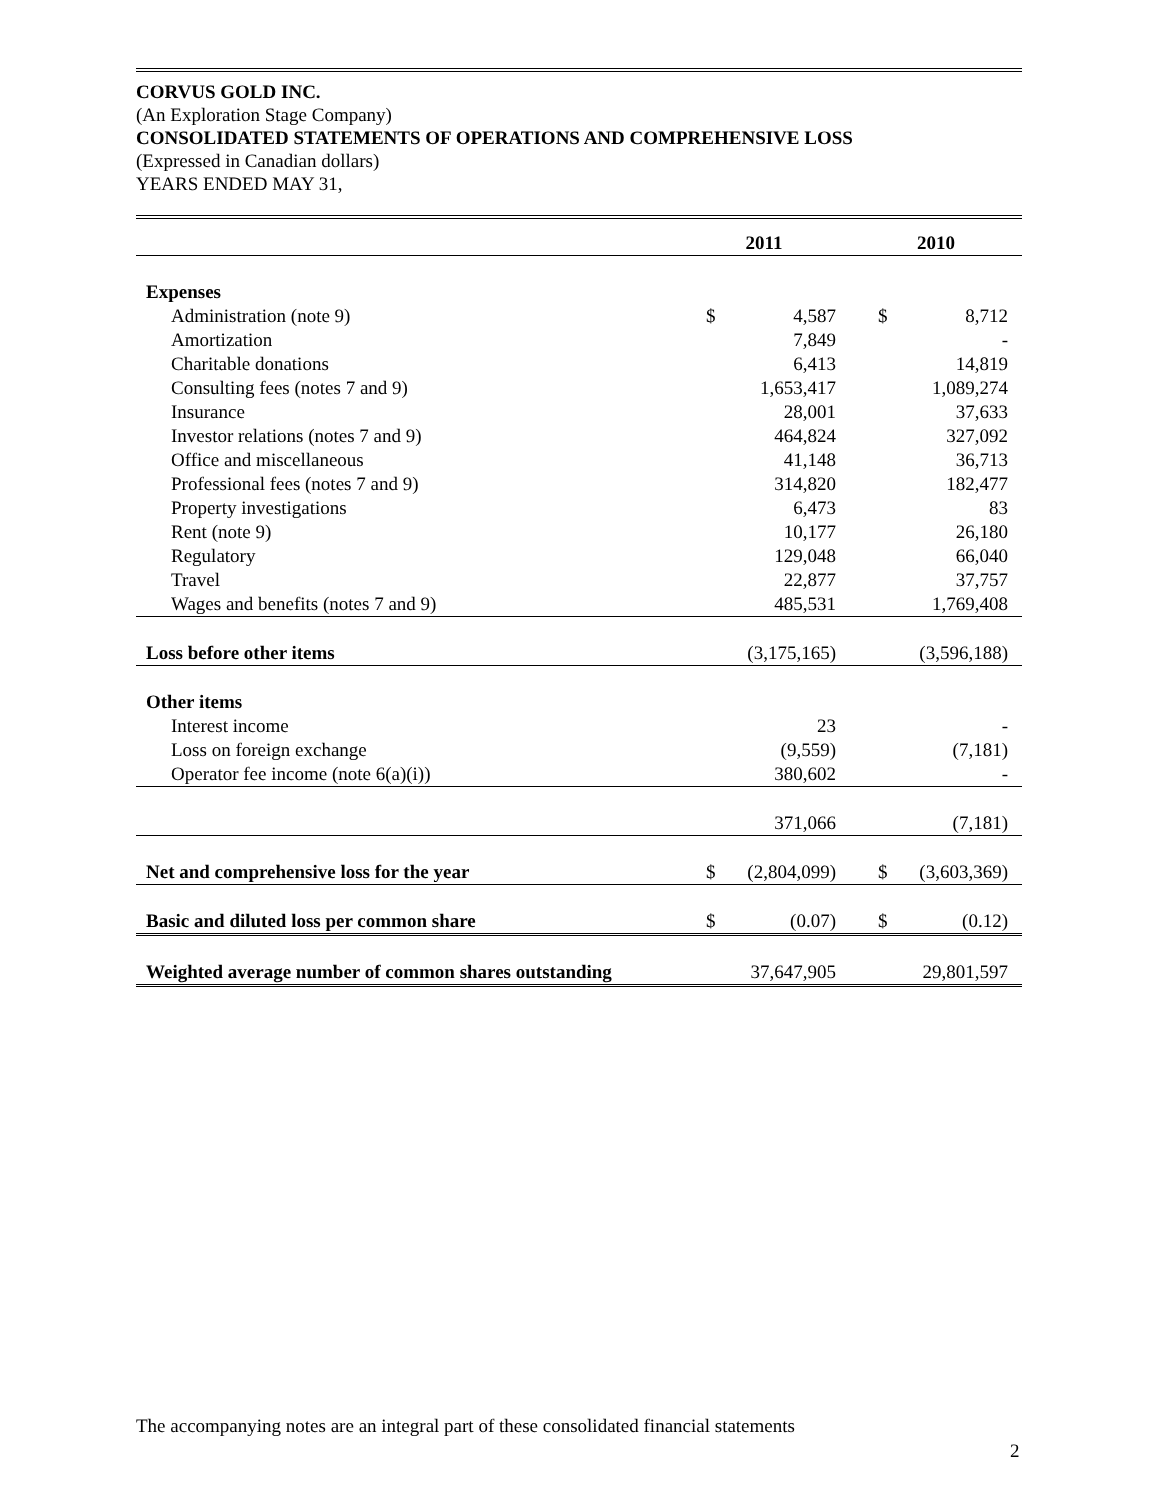CORVUS GOLD INC.
(An Exploration Stage Company)
CONSOLIDATED STATEMENTS OF OPERATIONS AND COMPREHENSIVE LOSS
(Expressed in Canadian dollars)
YEARS ENDED MAY 31,
| | 2011 | | 2010 | |
| --- | --- | --- | --- | --- |
| Expenses | | | | |
| Administration (note 9) | $ | 4,587 | $ | 8,712 |
| Amortization | | 7,849 | | - |
| Charitable donations | | 6,413 | | 14,819 |
| Consulting fees (notes 7 and 9) | | 1,653,417 | | 1,089,274 |
| Insurance | | 28,001 | | 37,633 |
| Investor relations (notes 7 and 9) | | 464,824 | | 327,092 |
| Office and miscellaneous | | 41,148 | | 36,713 |
| Professional fees (notes 7 and 9) | | 314,820 | | 182,477 |
| Property investigations | | 6,473 | | 83 |
| Rent (note 9) | | 10,177 | | 26,180 |
| Regulatory | | 129,048 | | 66,040 |
| Travel | | 22,877 | | 37,757 |
| Wages and benefits (notes 7 and 9) | | 485,531 | | 1,769,408 |
| Loss before other items | | (3,175,165) | | (3,596,188) |
| Other items | | | | |
| Interest income | | 23 | | - |
| Loss on foreign exchange | | (9,559) | | (7,181) |
| Operator fee income (note 6(a)(i)) | | 380,602 | | - |
| | | 371,066 | | (7,181) |
| Net and comprehensive loss for the year | $ | (2,804,099) | $ | (3,603,369) |
| Basic and diluted loss per common share | $ | (0.07) | $ | (0.12) |
| Weighted average number of common shares outstanding | | 37,647,905 | | 29,801,597 |
The accompanying notes are an integral part of these consolidated financial statements
2